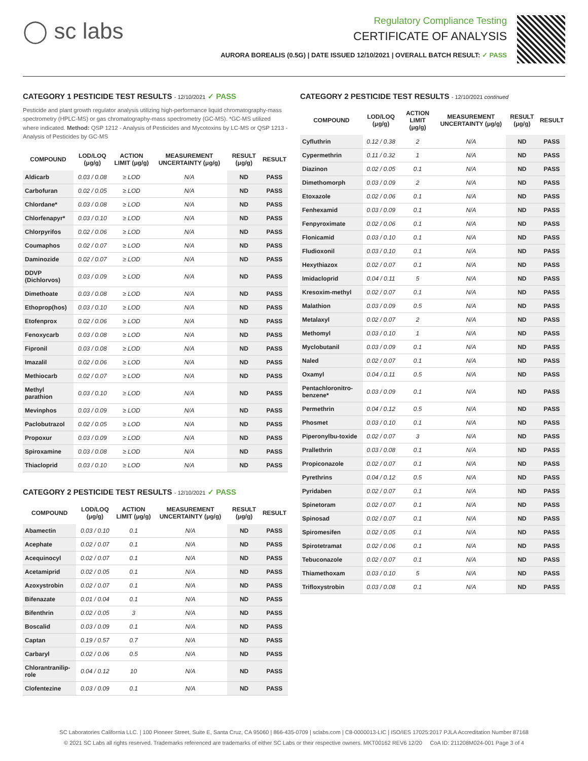◯ sc labs
Regulatory Compliance Testing
CERTIFICATE OF ANALYSIS
AURORA BOREALIS (0.5G) | DATE ISSUED 12/10/2021 | OVERALL BATCH RESULT: ✓ PASS
CATEGORY 1 PESTICIDE TEST RESULTS - 12/10/2021 ✓ PASS
Pesticide and plant growth regulator analysis utilizing high-performance liquid chromatography-mass spectrometry (HPLC-MS) or gas chromatography-mass spectrometry (GC-MS). *GC-MS utilized where indicated. Method: QSP 1212 - Analysis of Pesticides and Mycotoxins by LC-MS or QSP 1213 - Analysis of Pesticides by GC-MS
| COMPOUND | LOD/LOQ (μg/g) | ACTION LIMIT (μg/g) | MEASUREMENT UNCERTAINTY (μg/g) | RESULT (μg/g) | RESULT |
| --- | --- | --- | --- | --- | --- |
| Aldicarb | 0.03 / 0.08 | ≥ LOD | N/A | ND | PASS |
| Carbofuran | 0.02 / 0.05 | ≥ LOD | N/A | ND | PASS |
| Chlordane* | 0.03 / 0.08 | ≥ LOD | N/A | ND | PASS |
| Chlorfenapyr* | 0.03 / 0.10 | ≥ LOD | N/A | ND | PASS |
| Chlorpyrifos | 0.02 / 0.06 | ≥ LOD | N/A | ND | PASS |
| Coumaphos | 0.02 / 0.07 | ≥ LOD | N/A | ND | PASS |
| Daminozide | 0.02 / 0.07 | ≥ LOD | N/A | ND | PASS |
| DDVP (Dichlorvos) | 0.03 / 0.09 | ≥ LOD | N/A | ND | PASS |
| Dimethoate | 0.03 / 0.08 | ≥ LOD | N/A | ND | PASS |
| Ethoprop(hos) | 0.03 / 0.10 | ≥ LOD | N/A | ND | PASS |
| Etofenprox | 0.02 / 0.06 | ≥ LOD | N/A | ND | PASS |
| Fenoxycarb | 0.03 / 0.08 | ≥ LOD | N/A | ND | PASS |
| Fipronil | 0.03 / 0.08 | ≥ LOD | N/A | ND | PASS |
| Imazalil | 0.02 / 0.06 | ≥ LOD | N/A | ND | PASS |
| Methiocarb | 0.02 / 0.07 | ≥ LOD | N/A | ND | PASS |
| Methyl parathion | 0.03 / 0.10 | ≥ LOD | N/A | ND | PASS |
| Mevinphos | 0.03 / 0.09 | ≥ LOD | N/A | ND | PASS |
| Paclobutrazol | 0.02 / 0.05 | ≥ LOD | N/A | ND | PASS |
| Propoxur | 0.03 / 0.09 | ≥ LOD | N/A | ND | PASS |
| Spiroxamine | 0.03 / 0.08 | ≥ LOD | N/A | ND | PASS |
| Thiacloprid | 0.03 / 0.10 | ≥ LOD | N/A | ND | PASS |
CATEGORY 2 PESTICIDE TEST RESULTS - 12/10/2021 ✓ PASS
| COMPOUND | LOD/LOQ (μg/g) | ACTION LIMIT (μg/g) | MEASUREMENT UNCERTAINTY (μg/g) | RESULT (μg/g) | RESULT |
| --- | --- | --- | --- | --- | --- |
| Abamectin | 0.03 / 0.10 | 0.1 | N/A | ND | PASS |
| Acephate | 0.02 / 0.07 | 0.1 | N/A | ND | PASS |
| Acequinocyl | 0.02 / 0.07 | 0.1 | N/A | ND | PASS |
| Acetamiprid | 0.02 / 0.05 | 0.1 | N/A | ND | PASS |
| Azoxystrobin | 0.02 / 0.07 | 0.1 | N/A | ND | PASS |
| Bifenazate | 0.01 / 0.04 | 0.1 | N/A | ND | PASS |
| Bifenthrin | 0.02 / 0.05 | 3 | N/A | ND | PASS |
| Boscalid | 0.03 / 0.09 | 0.1 | N/A | ND | PASS |
| Captan | 0.19 / 0.57 | 0.7 | N/A | ND | PASS |
| Carbaryl | 0.02 / 0.06 | 0.5 | N/A | ND | PASS |
| Chlorantranilip-role | 0.04 / 0.12 | 10 | N/A | ND | PASS |
| Clofentezine | 0.03 / 0.09 | 0.1 | N/A | ND | PASS |
CATEGORY 2 PESTICIDE TEST RESULTS - 12/10/2021 continued
| COMPOUND | LOD/LOQ (μg/g) | ACTION LIMIT (μg/g) | MEASUREMENT UNCERTAINTY (μg/g) | RESULT (μg/g) | RESULT |
| --- | --- | --- | --- | --- | --- |
| Cyfluthrin | 0.12 / 0.38 | 2 | N/A | ND | PASS |
| Cypermethrin | 0.11 / 0.32 | 1 | N/A | ND | PASS |
| Diazinon | 0.02 / 0.05 | 0.1 | N/A | ND | PASS |
| Dimethomorph | 0.03 / 0.09 | 2 | N/A | ND | PASS |
| Etoxazole | 0.02 / 0.06 | 0.1 | N/A | ND | PASS |
| Fenhexamid | 0.03 / 0.09 | 0.1 | N/A | ND | PASS |
| Fenpyroximate | 0.02 / 0.06 | 0.1 | N/A | ND | PASS |
| Flonicamid | 0.03 / 0.10 | 0.1 | N/A | ND | PASS |
| Fludioxonil | 0.03 / 0.10 | 0.1 | N/A | ND | PASS |
| Hexythiazox | 0.02 / 0.07 | 0.1 | N/A | ND | PASS |
| Imidacloprid | 0.04 / 0.11 | 5 | N/A | ND | PASS |
| Kresoxim-methyl | 0.02 / 0.07 | 0.1 | N/A | ND | PASS |
| Malathion | 0.03 / 0.09 | 0.5 | N/A | ND | PASS |
| Metalaxyl | 0.02 / 0.07 | 2 | N/A | ND | PASS |
| Methomyl | 0.03 / 0.10 | 1 | N/A | ND | PASS |
| Myclobutanil | 0.03 / 0.09 | 0.1 | N/A | ND | PASS |
| Naled | 0.02 / 0.07 | 0.1 | N/A | ND | PASS |
| Oxamyl | 0.04 / 0.11 | 0.5 | N/A | ND | PASS |
| Pentachloronitro-benzene* | 0.03 / 0.09 | 0.1 | N/A | ND | PASS |
| Permethrin | 0.04 / 0.12 | 0.5 | N/A | ND | PASS |
| Phosmet | 0.03 / 0.10 | 0.1 | N/A | ND | PASS |
| Piperonylbu-toxide | 0.02 / 0.07 | 3 | N/A | ND | PASS |
| Prallethrin | 0.03 / 0.08 | 0.1 | N/A | ND | PASS |
| Propiconazole | 0.02 / 0.07 | 0.1 | N/A | ND | PASS |
| Pyrethrins | 0.04 / 0.12 | 0.5 | N/A | ND | PASS |
| Pyridaben | 0.02 / 0.07 | 0.1 | N/A | ND | PASS |
| Spinetoram | 0.02 / 0.07 | 0.1 | N/A | ND | PASS |
| Spinosad | 0.02 / 0.07 | 0.1 | N/A | ND | PASS |
| Spiromesifen | 0.02 / 0.05 | 0.1 | N/A | ND | PASS |
| Spirotetramat | 0.02 / 0.06 | 0.1 | N/A | ND | PASS |
| Tebuconazole | 0.02 / 0.07 | 0.1 | N/A | ND | PASS |
| Thiamethoxam | 0.03 / 0.10 | 5 | N/A | ND | PASS |
| Trifloxystrobin | 0.03 / 0.08 | 0.1 | N/A | ND | PASS |
SC Laboratories California LLC. | 100 Pioneer Street, Suite E, Santa Cruz, CA 95060 | 866-435-0709 | sclabs.com | C8-0000013-LIC | ISO/IES 17025:2017 PJLA Accreditation Number 87168
© 2021 SC Labs all rights reserved. Trademarks referenced are trademarks of either SC Labs or their respective owners. MKT00162 REV6 12/20 CoA ID: 211208M024-001 Page 3 of 4